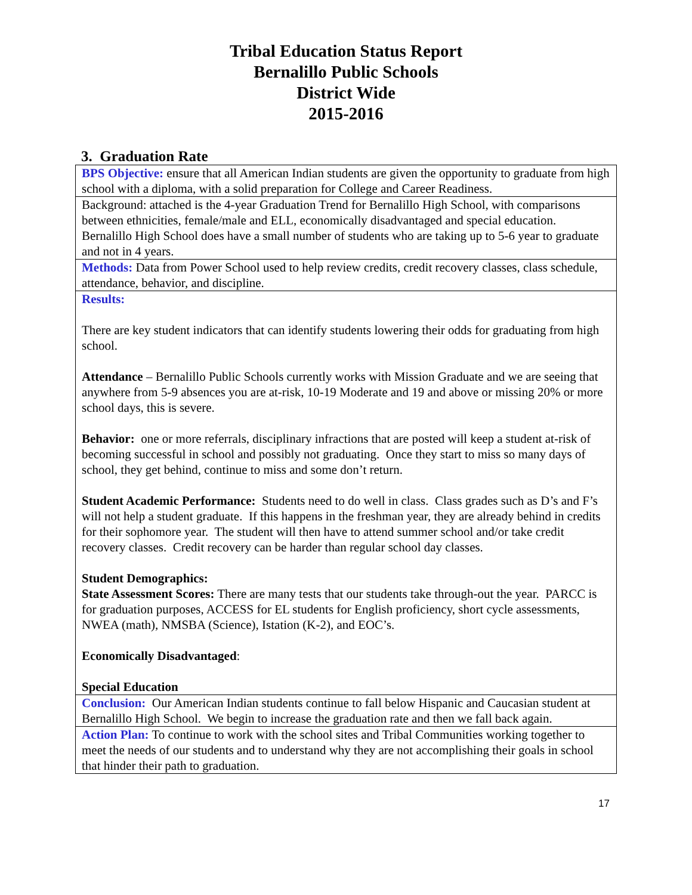Tribal Education Status Report
Bernalillo Public Schools
District Wide
2015-2016
3. Graduation Rate
| BPS Objective: ensure that all American Indian students are given the opportunity to graduate from high school with a diploma, with a solid preparation for College and Career Readiness. |
| Background: attached is the 4-year Graduation Trend for Bernalillo High School, with comparisons between ethnicities, female/male and ELL, economically disadvantaged and special education. Bernalillo High School does have a small number of students who are taking up to 5-6 year to graduate and not in 4 years. |
| Methods: Data from Power School used to help review credits, credit recovery classes, class schedule, attendance, behavior, and discipline. |
| Results: There are key student indicators that can identify students lowering their odds for graduating from high school. Attendance – Bernalillo Public Schools currently works with Mission Graduate and we are seeing that anywhere from 5-9 absences you are at-risk, 10-19 Moderate and 19 and above or missing 20% or more school days, this is severe. Behavior: one or more referrals, disciplinary infractions that are posted will keep a student at-risk of becoming successful in school and possibly not graduating. Once they start to miss so many days of school, they get behind, continue to miss and some don’t return. Student Academic Performance: Students need to do well in class. Class grades such as D’s and F’s will not help a student graduate. If this happens in the freshman year, they are already behind in credits for their sophomore year. The student will then have to attend summer school and/or take credit recovery classes. Credit recovery can be harder than regular school day classes. Student Demographics: State Assessment Scores: There are many tests that our students take through-out the year. PARCC is for graduation purposes, ACCESS for EL students for English proficiency, short cycle assessments, NWEA (math), NMSBA (Science), Istation (K-2), and EOC’s. Economically Disadvantaged : Special Education |
| Conclusion: Our American Indian students continue to fall below Hispanic and Caucasian student at Bernalillo High School. We begin to increase the graduation rate and then we fall back again. |
| Action Plan: To continue to work with the school sites and Tribal Communities working together to meet the needs of our students and to understand why they are not accomplishing their goals in school that hinder their path to graduation. |
17